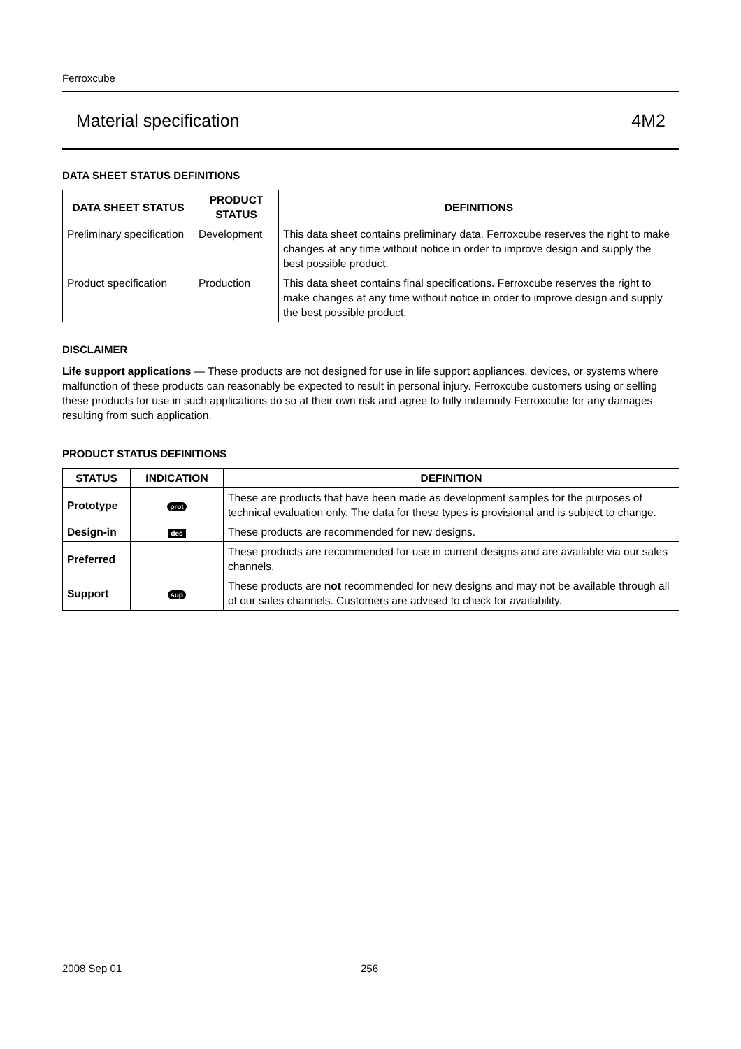Ferroxcube
Material specification 4M2
DATA SHEET STATUS DEFINITIONS
| DATA SHEET STATUS | PRODUCT STATUS | DEFINITIONS |
| --- | --- | --- |
| Preliminary specification | Development | This data sheet contains preliminary data. Ferroxcube reserves the right to make changes at any time without notice in order to improve design and supply the best possible product. |
| Product specification | Production | This data sheet contains final specifications. Ferroxcube reserves the right to make changes at any time without notice in order to improve design and supply the best possible product. |
DISCLAIMER
Life support applications — These products are not designed for use in life support appliances, devices, or systems where malfunction of these products can reasonably be expected to result in personal injury. Ferroxcube customers using or selling these products for use in such applications do so at their own risk and agree to fully indemnify Ferroxcube for any damages resulting from such application.
PRODUCT STATUS DEFINITIONS
| STATUS | INDICATION | DEFINITION |
| --- | --- | --- |
| Prototype | prot | These are products that have been made as development samples for the purposes of technical evaluation only. The data for these types is provisional and is subject to change. |
| Design-in | des | These products are recommended for new designs. |
| Preferred | | These products are recommended for use in current designs and are available via our sales channels. |
| Support | sup | These products are not recommended for new designs and may not be available through all of our sales channels. Customers are advised to check for availability. |
2008 Sep 01 256